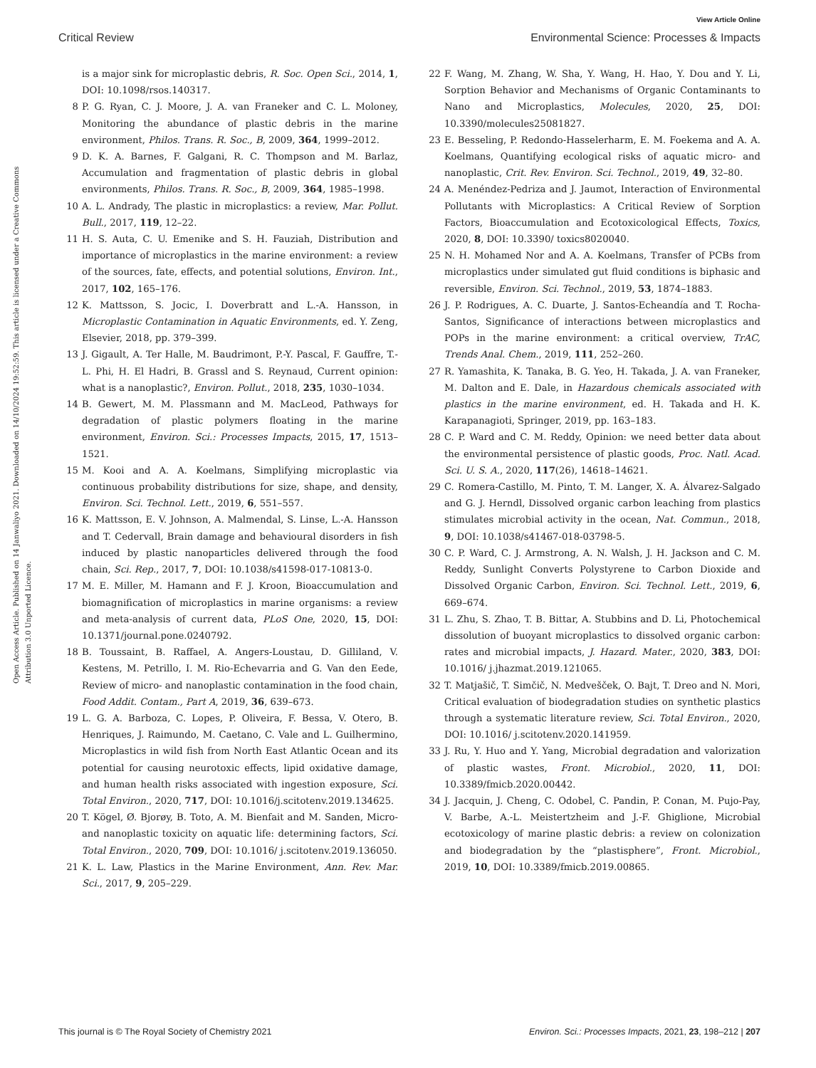View Article Online
Critical Review Environmental Science: Processes & Impacts
Open Access Article. Published on 14 Janwaliyo 2021. Downloaded on 14/10/2024 19:52:59. This article is licensed under a Creative Commons Attribution 3.0 Unported Licence.
is a major sink for microplastic debris, R. Soc. Open Sci., 2014, 1, DOI: 10.1098/rsos.140317.
8 P. G. Ryan, C. J. Moore, J. A. van Franeker and C. L. Moloney, Monitoring the abundance of plastic debris in the marine environment, Philos. Trans. R. Soc., B, 2009, 364, 1999–2012.
9 D. K. A. Barnes, F. Galgani, R. C. Thompson and M. Barlaz, Accumulation and fragmentation of plastic debris in global environments, Philos. Trans. R. Soc., B, 2009, 364, 1985–1998.
10 A. L. Andrady, The plastic in microplastics: a review, Mar. Pollut. Bull., 2017, 119, 12–22.
11 H. S. Auta, C. U. Emenike and S. H. Fauziah, Distribution and importance of microplastics in the marine environment: a review of the sources, fate, effects, and potential solutions, Environ. Int., 2017, 102, 165–176.
12 K. Mattsson, S. Jocic, I. Doverbratt and L.-A. Hansson, in Microplastic Contamination in Aquatic Environments, ed. Y. Zeng, Elsevier, 2018, pp. 379–399.
13 J. Gigault, A. Ter Halle, M. Baudrimont, P.-Y. Pascal, F. Gauffre, T.-L. Phi, H. El Hadri, B. Grassl and S. Reynaud, Current opinion: what is a nanoplastic?, Environ. Pollut., 2018, 235, 1030–1034.
14 B. Gewert, M. M. Plassmann and M. MacLeod, Pathways for degradation of plastic polymers floating in the marine environment, Environ. Sci.: Processes Impacts, 2015, 17, 1513–1521.
15 M. Kooi and A. A. Koelmans, Simplifying microplastic via continuous probability distributions for size, shape, and density, Environ. Sci. Technol. Lett., 2019, 6, 551–557.
16 K. Mattsson, E. V. Johnson, A. Malmendal, S. Linse, L.-A. Hansson and T. Cedervall, Brain damage and behavioural disorders in fish induced by plastic nanoparticles delivered through the food chain, Sci. Rep., 2017, 7, DOI: 10.1038/s41598-017-10813-0.
17 M. E. Miller, M. Hamann and F. J. Kroon, Bioaccumulation and biomagnification of microplastics in marine organisms: a review and meta-analysis of current data, PLoS One, 2020, 15, DOI: 10.1371/journal.pone.0240792.
18 B. Toussaint, B. Raffael, A. Angers-Loustau, D. Gilliland, V. Kestens, M. Petrillo, I. M. Rio-Echevarria and G. Van den Eede, Review of micro- and nanoplastic contamination in the food chain, Food Addit. Contam., Part A, 2019, 36, 639–673.
19 L. G. A. Barboza, C. Lopes, P. Oliveira, F. Bessa, V. Otero, B. Henriques, J. Raimundo, M. Caetano, C. Vale and L. Guilhermino, Microplastics in wild fish from North East Atlantic Ocean and its potential for causing neurotoxic effects, lipid oxidative damage, and human health risks associated with ingestion exposure, Sci. Total Environ., 2020, 717, DOI: 10.1016/j.scitotenv.2019.134625.
20 T. Kögel, Ø. Bjorøy, B. Toto, A. M. Bienfait and M. Sanden, Micro- and nanoplastic toxicity on aquatic life: determining factors, Sci. Total Environ., 2020, 709, DOI: 10.1016/ j.scitotenv.2019.136050.
21 K. L. Law, Plastics in the Marine Environment, Ann. Rev. Mar. Sci., 2017, 9, 205–229.
22 F. Wang, M. Zhang, W. Sha, Y. Wang, H. Hao, Y. Dou and Y. Li, Sorption Behavior and Mechanisms of Organic Contaminants to Nano and Microplastics, Molecules, 2020, 25, DOI: 10.3390/molecules25081827.
23 E. Besseling, P. Redondo-Hasselerharm, E. M. Foekema and A. A. Koelmans, Quantifying ecological risks of aquatic micro- and nanoplastic, Crit. Rev. Environ. Sci. Technol., 2019, 49, 32–80.
24 A. Menéndez-Pedriza and J. Jaumot, Interaction of Environmental Pollutants with Microplastics: A Critical Review of Sorption Factors, Bioaccumulation and Ecotoxicological Effects, Toxics, 2020, 8, DOI: 10.3390/ toxics8020040.
25 N. H. Mohamed Nor and A. A. Koelmans, Transfer of PCBs from microplastics under simulated gut fluid conditions is biphasic and reversible, Environ. Sci. Technol., 2019, 53, 1874–1883.
26 J. P. Rodrigues, A. C. Duarte, J. Santos-Echeandía and T. Rocha-Santos, Significance of interactions between microplastics and POPs in the marine environment: a critical overview, TrAC, Trends Anal. Chem., 2019, 111, 252–260.
27 R. Yamashita, K. Tanaka, B. G. Yeo, H. Takada, J. A. van Franeker, M. Dalton and E. Dale, in Hazardous chemicals associated with plastics in the marine environment, ed. H. Takada and H. K. Karapanagioti, Springer, 2019, pp. 163–183.
28 C. P. Ward and C. M. Reddy, Opinion: we need better data about the environmental persistence of plastic goods, Proc. Natl. Acad. Sci. U. S. A., 2020, 117(26), 14618–14621.
29 C. Romera-Castillo, M. Pinto, T. M. Langer, X. A. Álvarez-Salgado and G. J. Herndl, Dissolved organic carbon leaching from plastics stimulates microbial activity in the ocean, Nat. Commun., 2018, 9, DOI: 10.1038/s41467-018-03798-5.
30 C. P. Ward, C. J. Armstrong, A. N. Walsh, J. H. Jackson and C. M. Reddy, Sunlight Converts Polystyrene to Carbon Dioxide and Dissolved Organic Carbon, Environ. Sci. Technol. Lett., 2019, 6, 669–674.
31 L. Zhu, S. Zhao, T. B. Bittar, A. Stubbins and D. Li, Photochemical dissolution of buoyant microplastics to dissolved organic carbon: rates and microbial impacts, J. Hazard. Mater., 2020, 383, DOI: 10.1016/ j.jhazmat.2019.121065.
32 T. Matjašič, T. Simčič, N. Medvešček, O. Bajt, T. Dreo and N. Mori, Critical evaluation of biodegradation studies on synthetic plastics through a systematic literature review, Sci. Total Environ., 2020, DOI: 10.1016/ j.scitotenv.2020.141959.
33 J. Ru, Y. Huo and Y. Yang, Microbial degradation and valorization of plastic wastes, Front. Microbiol., 2020, 11, DOI: 10.3389/fmicb.2020.00442.
34 J. Jacquin, J. Cheng, C. Odobel, C. Pandin, P. Conan, M. Pujo-Pay, V. Barbe, A.-L. Meistertzheim and J.-F. Ghiglione, Microbial ecotoxicology of marine plastic debris: a review on colonization and biodegradation by the “plastisphere”, Front. Microbiol., 2019, 10, DOI: 10.3389/fmicb.2019.00865.
This journal is © The Royal Society of Chemistry 2021 Environ. Sci.: Processes Impacts, 2021, 23, 198–212 | 207